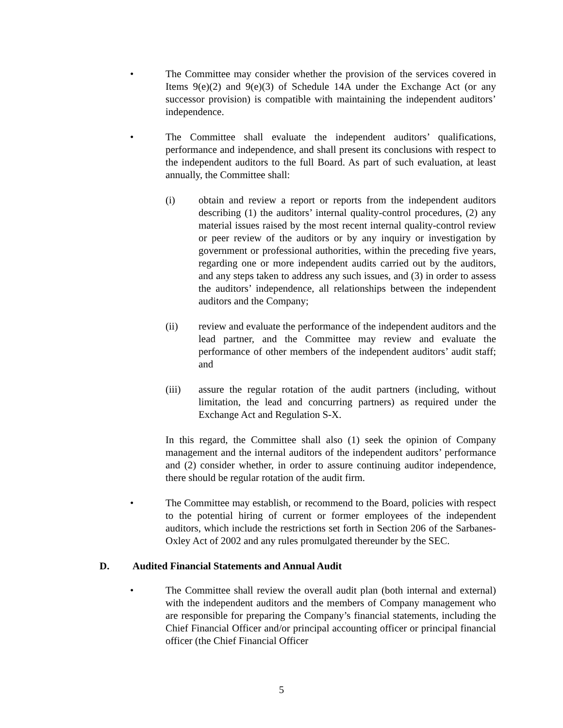• The Committee may consider whether the provision of the services covered in Items 9(e)(2) and 9(e)(3) of Schedule 14A under the Exchange Act (or any successor provision) is compatible with maintaining the independent auditors’ independence.
• The Committee shall evaluate the independent auditors’ qualifications, performance and independence, and shall present its conclusions with respect to the independent auditors to the full Board. As part of such evaluation, at least annually, the Committee shall:
(i) obtain and review a report or reports from the independent auditors describing (1) the auditors’ internal quality-control procedures, (2) any material issues raised by the most recent internal quality-control review or peer review of the auditors or by any inquiry or investigation by government or professional authorities, within the preceding five years, regarding one or more independent audits carried out by the auditors, and any steps taken to address any such issues, and (3) in order to assess the auditors’ independence, all relationships between the independent auditors and the Company;
(ii) review and evaluate the performance of the independent auditors and the lead partner, and the Committee may review and evaluate the performance of other members of the independent auditors’ audit staff; and
(iii) assure the regular rotation of the audit partners (including, without limitation, the lead and concurring partners) as required under the Exchange Act and Regulation S-X.
In this regard, the Committee shall also (1) seek the opinion of Company management and the internal auditors of the independent auditors’ performance and (2) consider whether, in order to assure continuing auditor independence, there should be regular rotation of the audit firm.
• The Committee may establish, or recommend to the Board, policies with respect to the potential hiring of current or former employees of the independent auditors, which include the restrictions set forth in Section 206 of the Sarbanes-Oxley Act of 2002 and any rules promulgated thereunder by the SEC.
D. Audited Financial Statements and Annual Audit
• The Committee shall review the overall audit plan (both internal and external) with the independent auditors and the members of Company management who are responsible for preparing the Company’s financial statements, including the Chief Financial Officer and/or principal accounting officer or principal financial officer (the Chief Financial Officer
5